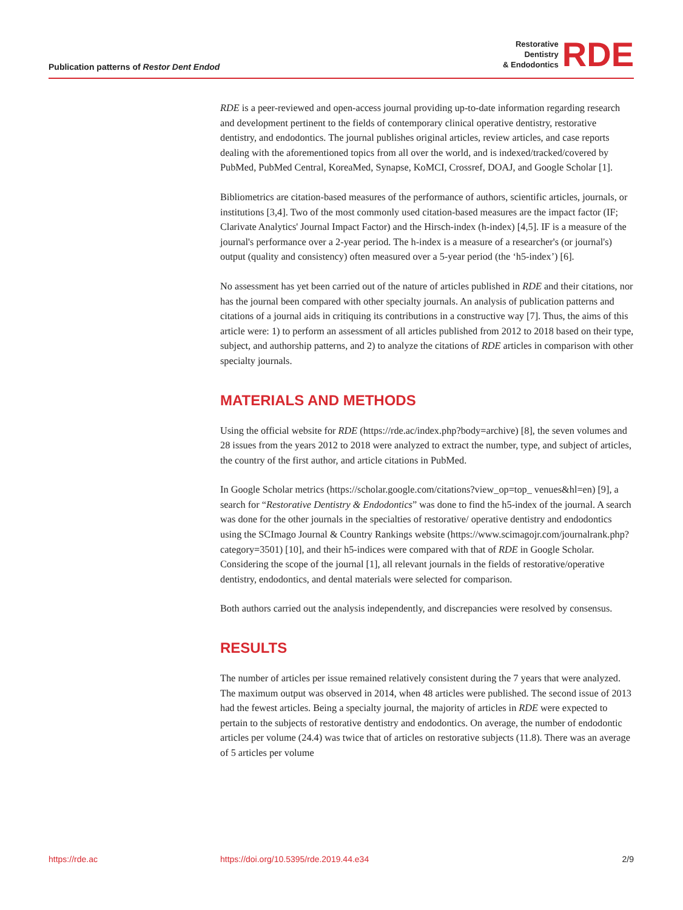Publication patterns of Restor Dent Endod
Restorative
Dentistry
& Endodontics
RDE
RDE is a peer-reviewed and open-access journal providing up-to-date information regarding research and development pertinent to the fields of contemporary clinical operative dentistry, restorative dentistry, and endodontics. The journal publishes original articles, review articles, and case reports dealing with the aforementioned topics from all over the world, and is indexed/tracked/covered by PubMed, PubMed Central, KoreaMed, Synapse, KoMCI, Crossref, DOAJ, and Google Scholar [1].
Bibliometrics are citation-based measures of the performance of authors, scientific articles, journals, or institutions [3,4]. Two of the most commonly used citation-based measures are the impact factor (IF; Clarivate Analytics' Journal Impact Factor) and the Hirsch-index (h-index) [4,5]. IF is a measure of the journal's performance over a 2-year period. The h-index is a measure of a researcher's (or journal's) output (quality and consistency) often measured over a 5-year period (the ‘h5-index’) [6].
No assessment has yet been carried out of the nature of articles published in RDE and their citations, nor has the journal been compared with other specialty journals. An analysis of publication patterns and citations of a journal aids in critiquing its contributions in a constructive way [7]. Thus, the aims of this article were: 1) to perform an assessment of all articles published from 2012 to 2018 based on their type, subject, and authorship patterns, and 2) to analyze the citations of RDE articles in comparison with other specialty journals.
MATERIALS AND METHODS
Using the official website for RDE (https://rde.ac/index.php?body=archive) [8], the seven volumes and 28 issues from the years 2012 to 2018 were analyzed to extract the number, type, and subject of articles, the country of the first author, and article citations in PubMed.
In Google Scholar metrics (https://scholar.google.com/citations?view_op=top_ venues&hl=en) [9], a search for “Restorative Dentistry & Endodontics” was done to find the h5-index of the journal. A search was done for the other journals in the specialties of restorative/ operative dentistry and endodontics using the SCImago Journal & Country Rankings website (https://www.scimagojr.com/journalrank.php?category=3501) [10], and their h5-indices were compared with that of RDE in Google Scholar. Considering the scope of the journal [1], all relevant journals in the fields of restorative/operative dentistry, endodontics, and dental materials were selected for comparison.
Both authors carried out the analysis independently, and discrepancies were resolved by consensus.
RESULTS
The number of articles per issue remained relatively consistent during the 7 years that were analyzed. The maximum output was observed in 2014, when 48 articles were published. The second issue of 2013 had the fewest articles. Being a specialty journal, the majority of articles in RDE were expected to pertain to the subjects of restorative dentistry and endodontics. On average, the number of endodontic articles per volume (24.4) was twice that of articles on restorative subjects (11.8). There was an average of 5 articles per volume
https://rde.ac https://doi.org/10.5395/rde.2019.44.e34 2/9